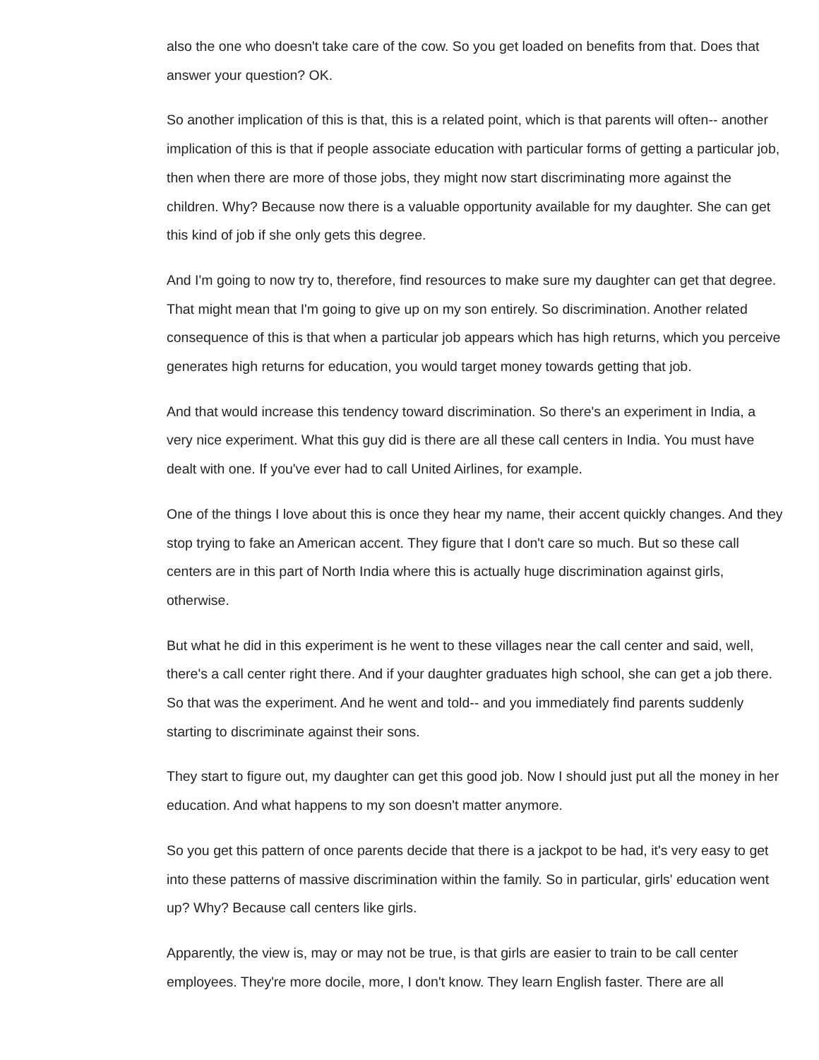also the one who doesn't take care of the cow. So you get loaded on benefits from that. Does that answer your question? OK.
So another implication of this is that, this is a related point, which is that parents will often-- another implication of this is that if people associate education with particular forms of getting a particular job, then when there are more of those jobs, they might now start discriminating more against the children. Why? Because now there is a valuable opportunity available for my daughter. She can get this kind of job if she only gets this degree.
And I'm going to now try to, therefore, find resources to make sure my daughter can get that degree. That might mean that I'm going to give up on my son entirely. So discrimination. Another related consequence of this is that when a particular job appears which has high returns, which you perceive generates high returns for education, you would target money towards getting that job.
And that would increase this tendency toward discrimination. So there's an experiment in India, a very nice experiment. What this guy did is there are all these call centers in India. You must have dealt with one. If you've ever had to call United Airlines, for example.
One of the things I love about this is once they hear my name, their accent quickly changes. And they stop trying to fake an American accent. They figure that I don't care so much. But so these call centers are in this part of North India where this is actually huge discrimination against girls, otherwise.
But what he did in this experiment is he went to these villages near the call center and said, well, there's a call center right there. And if your daughter graduates high school, she can get a job there. So that was the experiment. And he went and told-- and you immediately find parents suddenly starting to discriminate against their sons.
They start to figure out, my daughter can get this good job. Now I should just put all the money in her education. And what happens to my son doesn't matter anymore.
So you get this pattern of once parents decide that there is a jackpot to be had, it's very easy to get into these patterns of massive discrimination within the family. So in particular, girls' education went up? Why? Because call centers like girls.
Apparently, the view is, may or may not be true, is that girls are easier to train to be call center employees. They're more docile, more, I don't know. They learn English faster. There are all